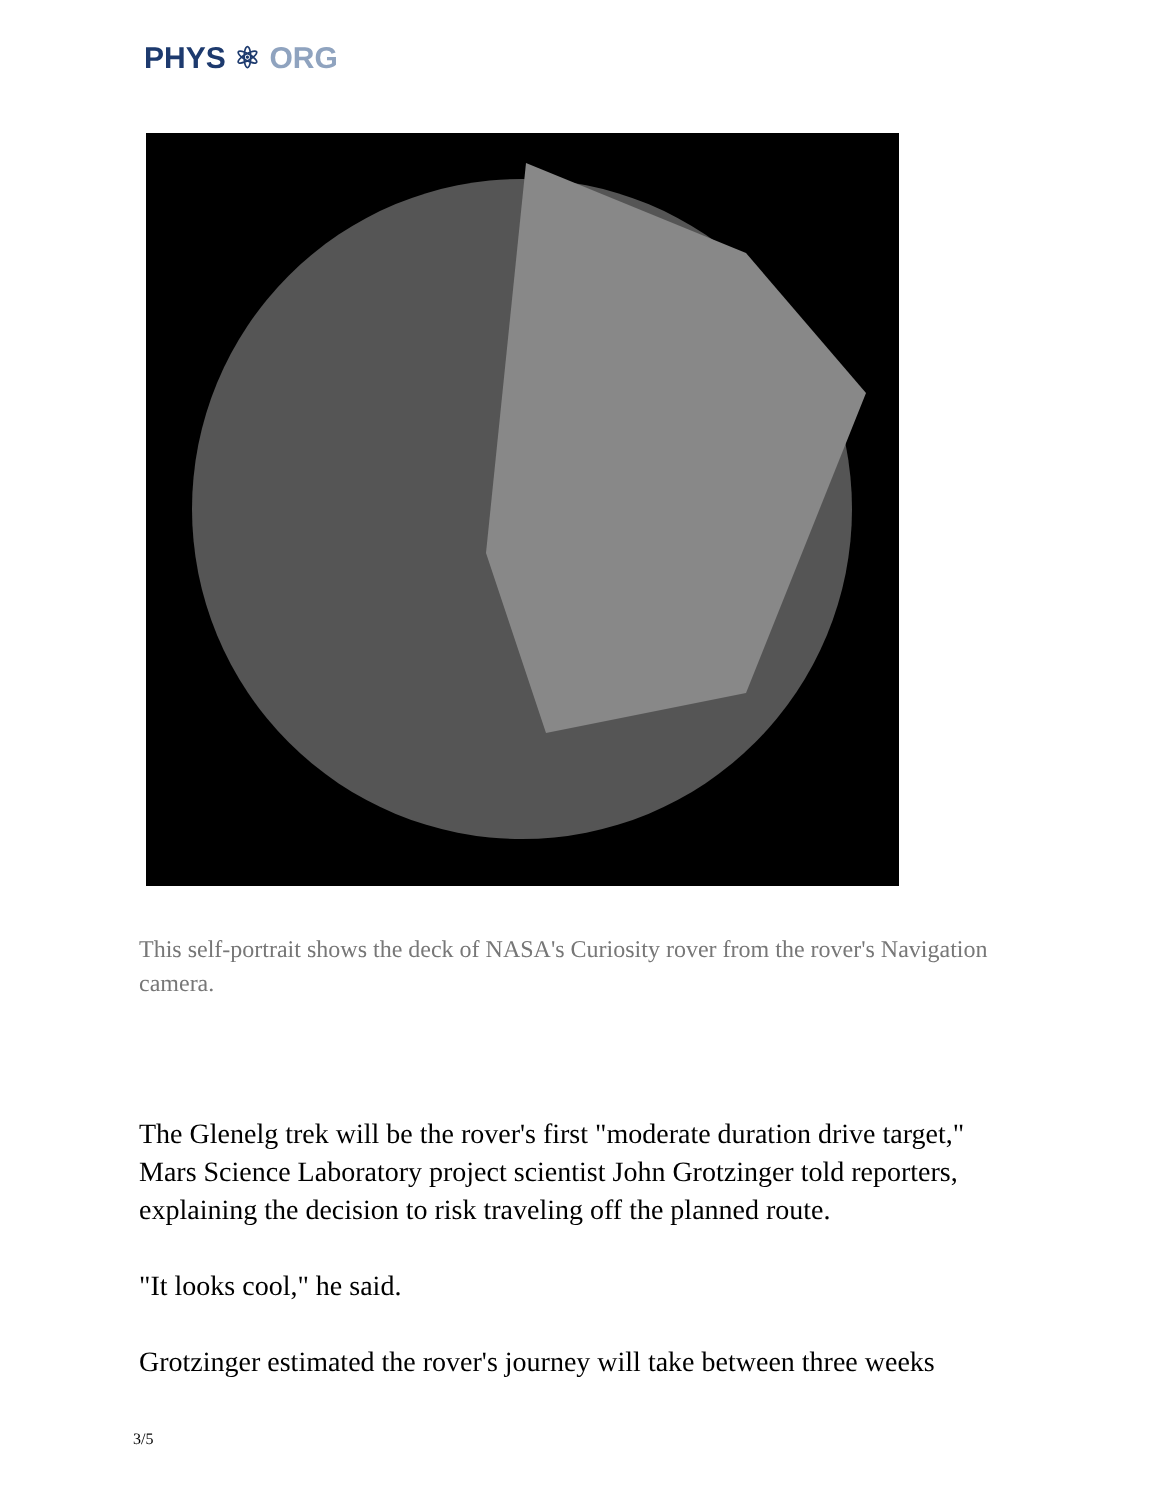PHYS ⚛ ORG
This self-portrait shows the deck of NASA's Curiosity rover from the rover's Navigation camera.
The Glenelg trek will be the rover's first "moderate duration drive target," Mars Science Laboratory project scientist John Grotzinger told reporters, explaining the decision to risk traveling off the planned route.
"It looks cool," he said.
Grotzinger estimated the rover's journey will take between three weeks
3/5